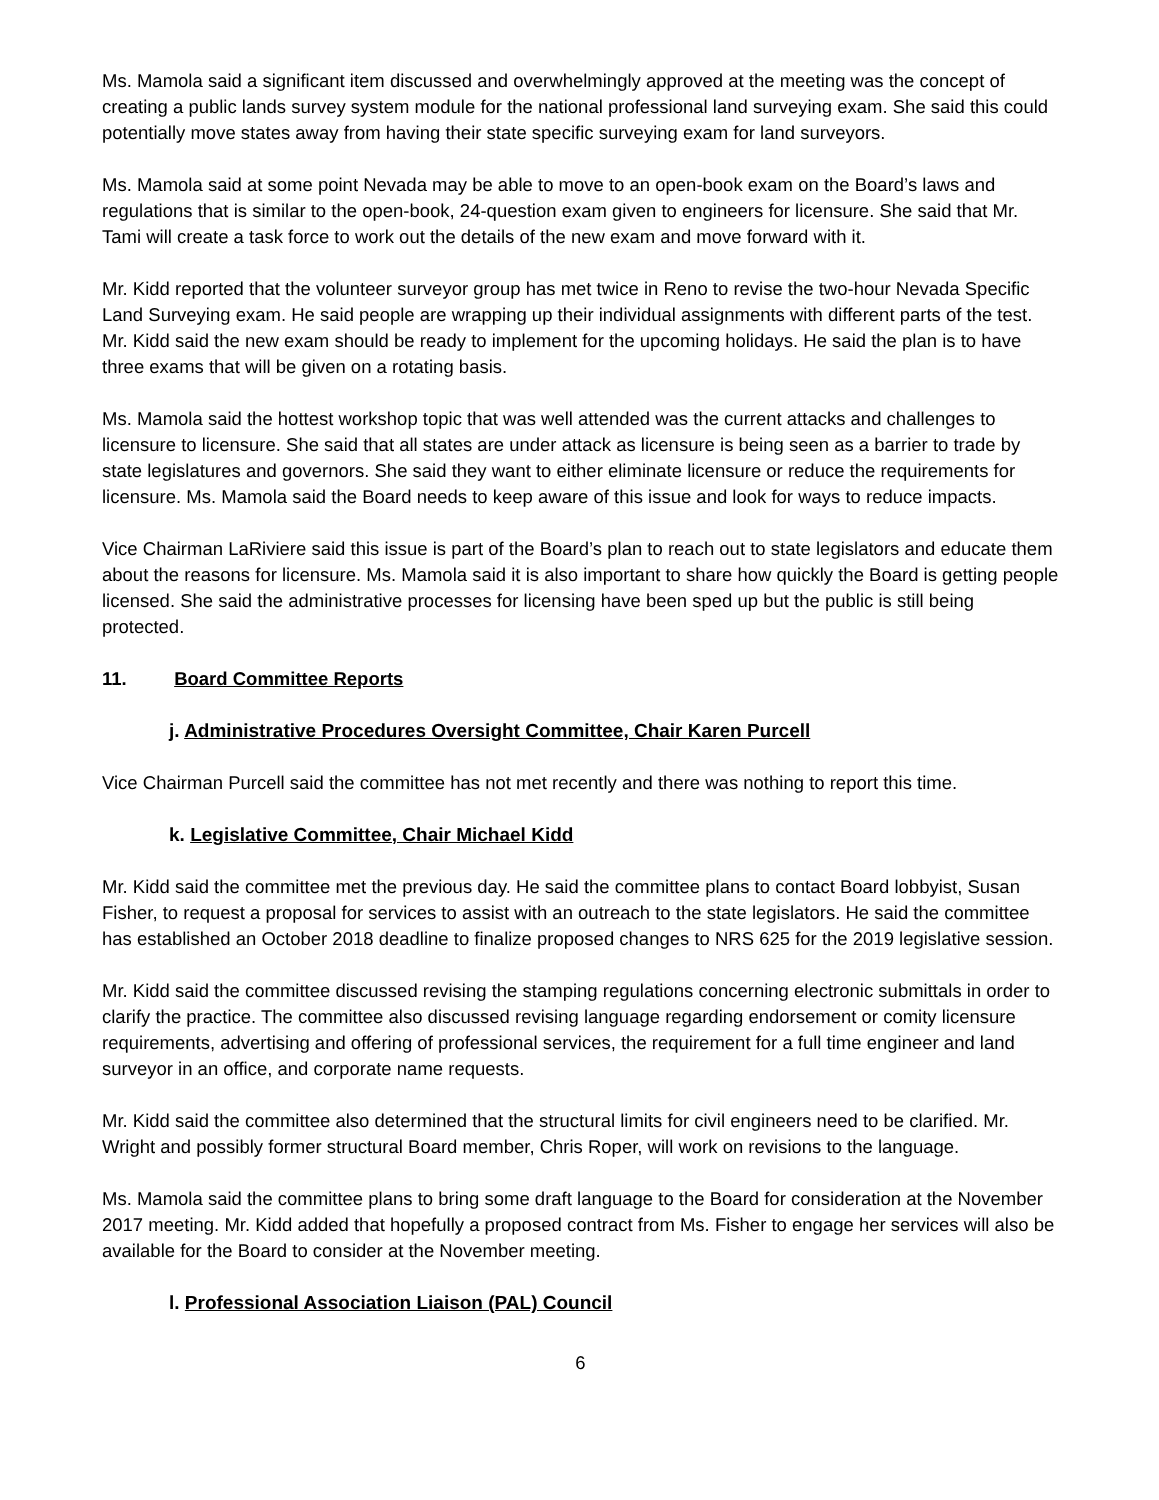Ms. Mamola said a significant item discussed and overwhelmingly approved at the meeting was the concept of creating a public lands survey system module for the national professional land surveying exam. She said this could potentially move states away from having their state specific surveying exam for land surveyors.
Ms. Mamola said at some point Nevada may be able to move to an open-book exam on the Board’s laws and regulations that is similar to the open-book, 24-question exam given to engineers for licensure. She said that Mr. Tami will create a task force to work out the details of the new exam and move forward with it.
Mr. Kidd reported that the volunteer surveyor group has met twice in Reno to revise the two-hour Nevada Specific Land Surveying exam. He said people are wrapping up their individual assignments with different parts of the test. Mr. Kidd said the new exam should be ready to implement for the upcoming holidays. He said the plan is to have three exams that will be given on a rotating basis.
Ms. Mamola said the hottest workshop topic that was well attended was the current attacks and challenges to licensure to licensure. She said that all states are under attack as licensure is being seen as a barrier to trade by state legislatures and governors. She said they want to either eliminate licensure or reduce the requirements for licensure. Ms. Mamola said the Board needs to keep aware of this issue and look for ways to reduce impacts.
Vice Chairman LaRiviere said this issue is part of the Board’s plan to reach out to state legislators and educate them about the reasons for licensure. Ms. Mamola said it is also important to share how quickly the Board is getting people licensed. She said the administrative processes for licensing have been sped up but the public is still being protected.
11. Board Committee Reports
j. Administrative Procedures Oversight Committee, Chair Karen Purcell
Vice Chairman Purcell said the committee has not met recently and there was nothing to report this time.
k. Legislative Committee, Chair Michael Kidd
Mr. Kidd said the committee met the previous day. He said the committee plans to contact Board lobbyist, Susan Fisher, to request a proposal for services to assist with an outreach to the state legislators. He said the committee has established an October 2018 deadline to finalize proposed changes to NRS 625 for the 2019 legislative session.
Mr. Kidd said the committee discussed revising the stamping regulations concerning electronic submittals in order to clarify the practice. The committee also discussed revising language regarding endorsement or comity licensure requirements, advertising and offering of professional services, the requirement for a full time engineer and land surveyor in an office, and corporate name requests.
Mr. Kidd said the committee also determined that the structural limits for civil engineers need to be clarified. Mr. Wright and possibly former structural Board member, Chris Roper, will work on revisions to the language.
Ms. Mamola said the committee plans to bring some draft language to the Board for consideration at the November 2017 meeting. Mr. Kidd added that hopefully a proposed contract from Ms. Fisher to engage her services will also be available for the Board to consider at the November meeting.
l. Professional Association Liaison (PAL) Council
6